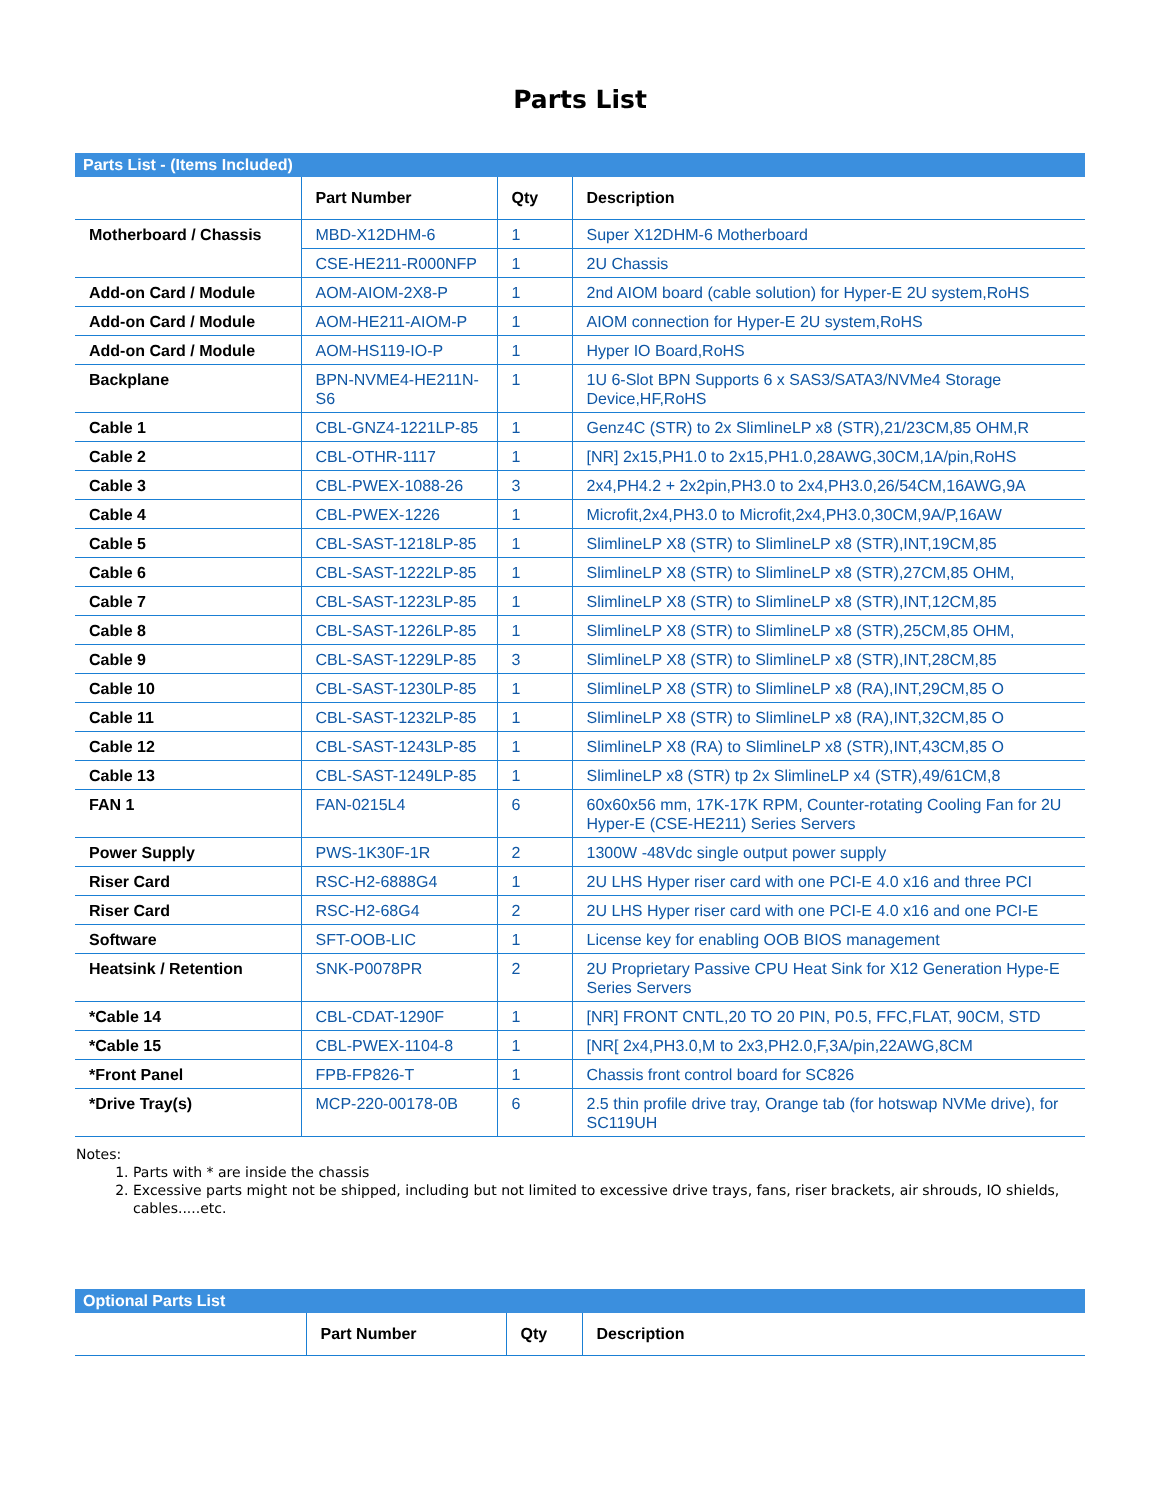Parts List
Parts List - (Items Included)
| | Part Number | Qty | Description |
| --- | --- | --- | --- |
| Motherboard / Chassis | MBD-X12DHM-6 | 1 | Super X12DHM-6 Motherboard |
| | CSE-HE211-R000NFP | 1 | 2U Chassis |
| Add-on Card / Module | AOM-AIOM-2X8-P | 1 | 2nd AIOM board (cable solution) for Hyper-E 2U system,RoHS |
| Add-on Card / Module | AOM-HE211-AIOM-P | 1 | AIOM connection for Hyper-E 2U system,RoHS |
| Add-on Card / Module | AOM-HS119-IO-P | 1 | Hyper IO Board,RoHS |
| Backplane | BPN-NVME4-HE211N-S6 | 1 | 1U 6-Slot BPN Supports 6 x SAS3/SATA3/NVMe4 Storage Device,HF,RoHS |
| Cable 1 | CBL-GNZ4-1221LP-85 | 1 | Genz4C (STR) to 2x SlimlineLP x8 (STR),21/23CM,85 OHM,R |
| Cable 2 | CBL-OTHR-1117 | 1 | [NR] 2x15,PH1.0 to 2x15,PH1.0,28AWG,30CM,1A/pin,RoHS |
| Cable 3 | CBL-PWEX-1088-26 | 3 | 2x4,PH4.2 + 2x2pin,PH3.0 to 2x4,PH3.0,26/54CM,16AWG,9A |
| Cable 4 | CBL-PWEX-1226 | 1 | Microfit,2x4,PH3.0 to Microfit,2x4,PH3.0,30CM,9A/P,16AW |
| Cable 5 | CBL-SAST-1218LP-85 | 1 | SlimlineLP X8 (STR) to SlimlineLP x8 (STR),INT,19CM,85 |
| Cable 6 | CBL-SAST-1222LP-85 | 1 | SlimlineLP X8 (STR) to SlimlineLP x8 (STR),27CM,85 OHM, |
| Cable 7 | CBL-SAST-1223LP-85 | 1 | SlimlineLP X8 (STR) to SlimlineLP x8 (STR),INT,12CM,85 |
| Cable 8 | CBL-SAST-1226LP-85 | 1 | SlimlineLP X8 (STR) to SlimlineLP x8 (STR),25CM,85 OHM, |
| Cable 9 | CBL-SAST-1229LP-85 | 3 | SlimlineLP X8 (STR) to SlimlineLP x8 (STR),INT,28CM,85 |
| Cable 10 | CBL-SAST-1230LP-85 | 1 | SlimlineLP X8 (STR) to SlimlineLP x8 (RA),INT,29CM,85 O |
| Cable 11 | CBL-SAST-1232LP-85 | 1 | SlimlineLP X8 (STR) to SlimlineLP x8 (RA),INT,32CM,85 O |
| Cable 12 | CBL-SAST-1243LP-85 | 1 | SlimlineLP X8 (RA) to SlimlineLP x8 (STR),INT,43CM,85 O |
| Cable 13 | CBL-SAST-1249LP-85 | 1 | SlimlineLP x8 (STR) tp 2x SlimlineLP x4 (STR),49/61CM,8 |
| FAN 1 | FAN-0215L4 | 6 | 60x60x56 mm, 17K-17K RPM, Counter-rotating Cooling Fan for 2U Hyper-E (CSE-HE211) Series Servers |
| Power Supply | PWS-1K30F-1R | 2 | 1300W -48Vdc single output power supply |
| Riser Card | RSC-H2-6888G4 | 1 | 2U LHS Hyper riser card with one PCI-E 4.0 x16 and three PCI |
| Riser Card | RSC-H2-68G4 | 2 | 2U LHS Hyper riser card with one PCI-E 4.0 x16 and one PCI-E |
| Software | SFT-OOB-LIC | 1 | License key for enabling OOB BIOS management |
| Heatsink / Retention | SNK-P0078PR | 2 | 2U Proprietary Passive CPU Heat Sink for X12 Generation Hype-E Series Servers |
| *Cable 14 | CBL-CDAT-1290F | 1 | [NR] FRONT CNTL,20 TO 20 PIN, P0.5, FFC,FLAT, 90CM, STD |
| *Cable 15 | CBL-PWEX-1104-8 | 1 | [NR[ 2x4,PH3.0,M to 2x3,PH2.0,F,3A/pin,22AWG,8CM |
| *Front Panel | FPB-FP826-T | 1 | Chassis front control board for SC826 |
| *Drive Tray(s) | MCP-220-00178-0B | 6 | 2.5 thin profile drive tray, Orange tab (for hotswap NVMe drive), for SC119UH |
Notes:
1. Parts with * are inside the chassis
2. Excessive parts might not be shipped, including but not limited to excessive drive trays, fans, riser brackets, air shrouds, IO shields, cables.....etc.
Optional Parts List
| | Part Number | Qty | Description |
| --- | --- | --- | --- |